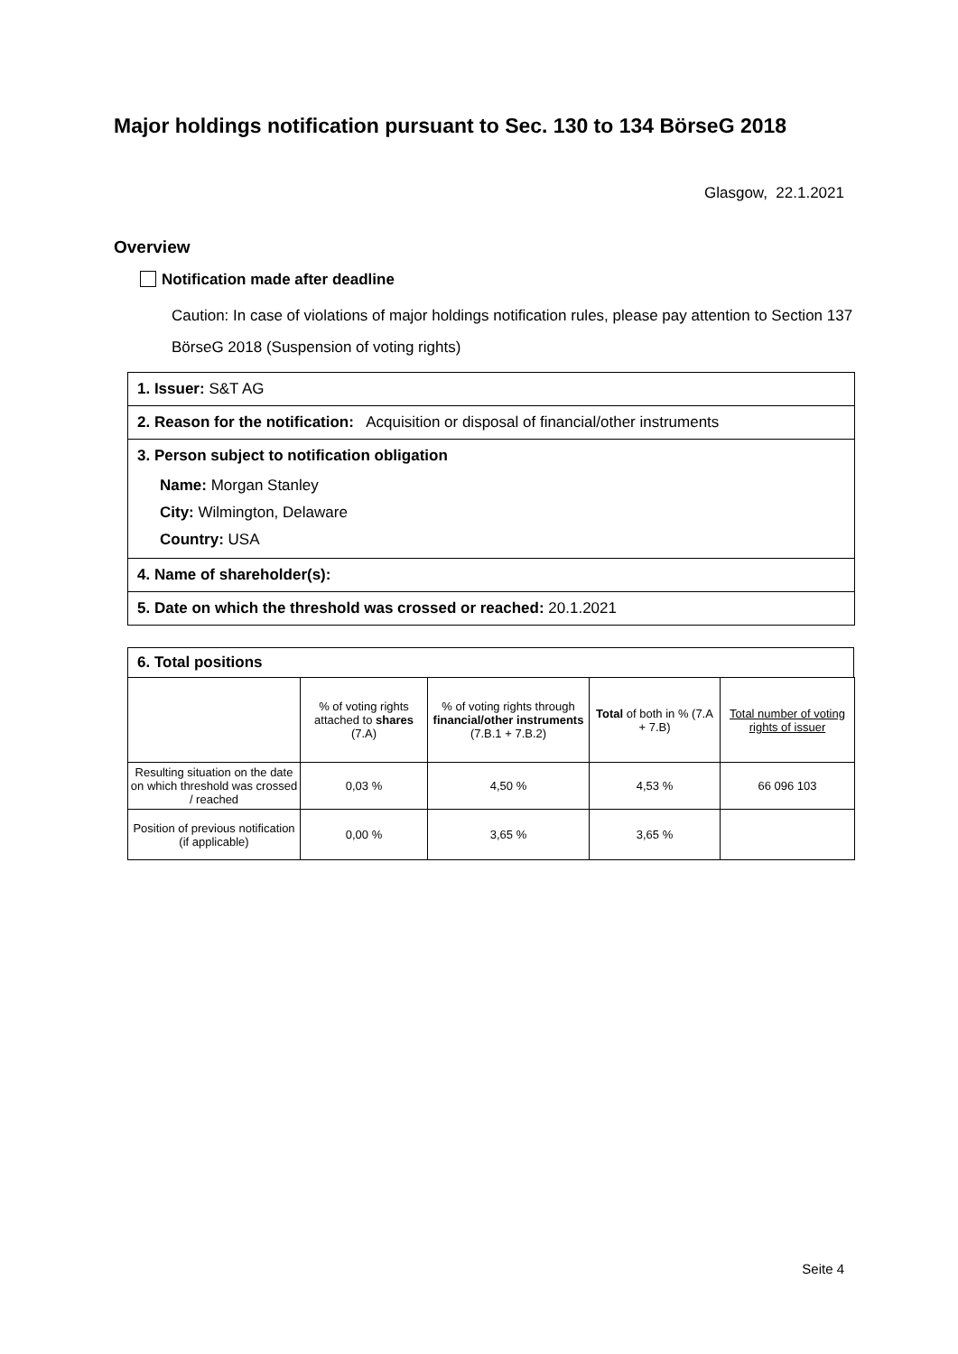Major holdings notification pursuant to Sec. 130 to 134 BörseG 2018
Glasgow, 22.1.2021
Overview
Notification made after deadline
Caution: In case of violations of major holdings notification rules, please pay attention to Section 137 BörseG 2018 (Suspension of voting rights)
1. Issuer: S&T AG
2. Reason for the notification: Acquisition or disposal of financial/other instruments
3. Person subject to notification obligation
Name: Morgan Stanley
City: Wilmington, Delaware
Country: USA
4. Name of shareholder(s):
5. Date on which the threshold was crossed or reached: 20.1.2021
6. Total positions
| | % of voting rights attached to shares (7.A) | % of voting rights through financial/other instruments (7.B.1 + 7.B.2) | Total of both in % (7.A + 7.B) | Total number of voting rights of issuer |
| --- | --- | --- | --- | --- |
| Resulting situation on the date on which threshold was crossed / reached | 0,03 % | 4,50 % | 4,53 % | 66 096 103 |
| Position of previous notification (if applicable) | 0,00 % | 3,65 % | 3,65 % | |
Seite 4